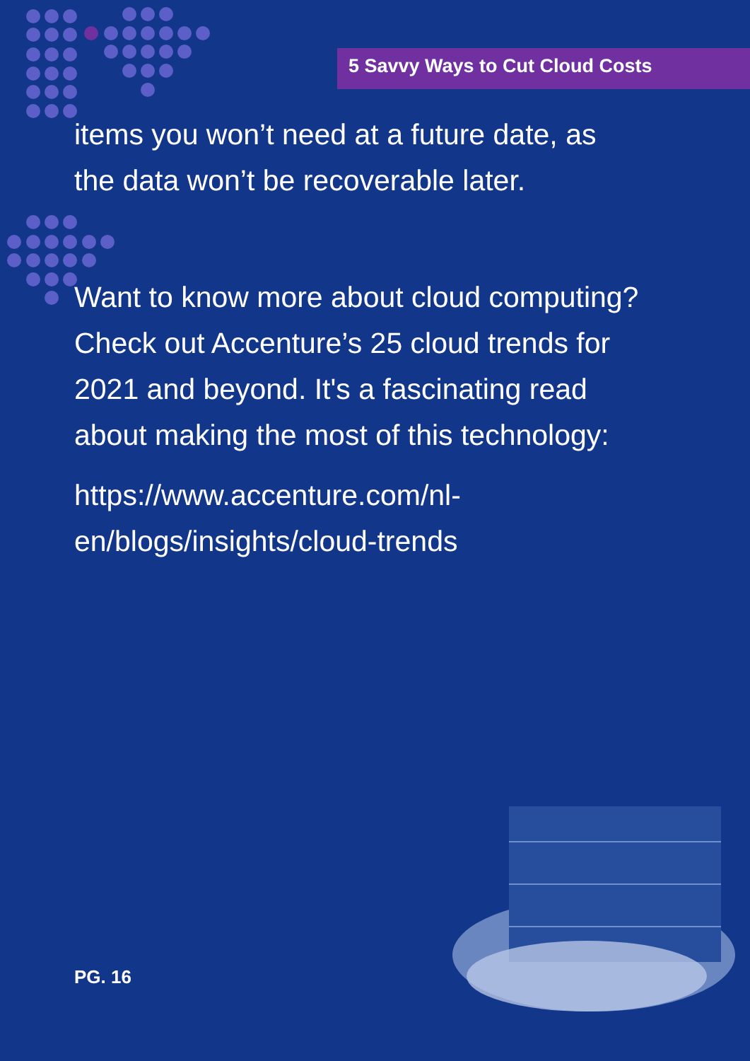5 Savvy Ways to Cut Cloud Costs
items you won’t need at a future date, as the data won’t be recoverable later.
Want to know more about cloud computing? Check out Accenture’s 25 cloud trends for 2021 and beyond. It's a fascinating read about making the most of this technology:
https://www.accenture.com/nl-en/blogs/insights/cloud-trends
PG. 16